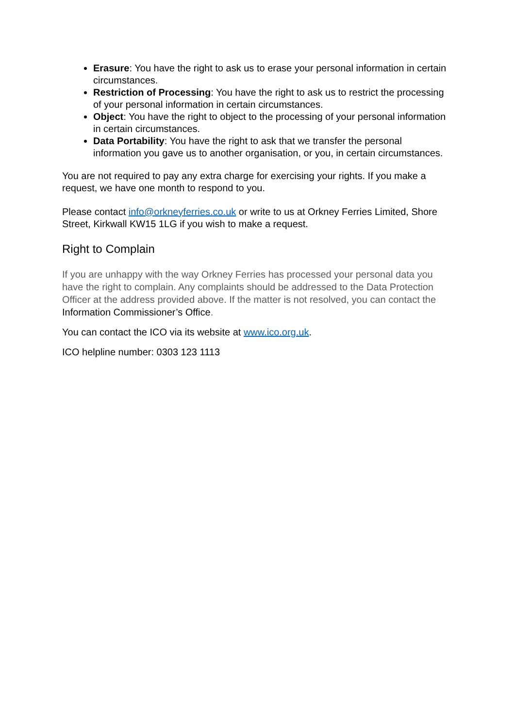Erasure: You have the right to ask us to erase your personal information in certain circumstances.
Restriction of Processing: You have the right to ask us to restrict the processing of your personal information in certain circumstances.
Object: You have the right to object to the processing of your personal information in certain circumstances.
Data Portability: You have the right to ask that we transfer the personal information you gave us to another organisation, or you, in certain circumstances.
You are not required to pay any extra charge for exercising your rights. If you make a request, we have one month to respond to you.
Please contact info@orkneyferries.co.uk or write to us at Orkney Ferries Limited, Shore Street, Kirkwall KW15 1LG if you wish to make a request.
Right to Complain
If you are unhappy with the way Orkney Ferries has processed your personal data you have the right to complain. Any complaints should be addressed to the Data Protection Officer at the address provided above. If the matter is not resolved, you can contact the Information Commissioner’s Office.
You can contact the ICO via its website at www.ico.org.uk.
ICO helpline number: 0303 123 1113